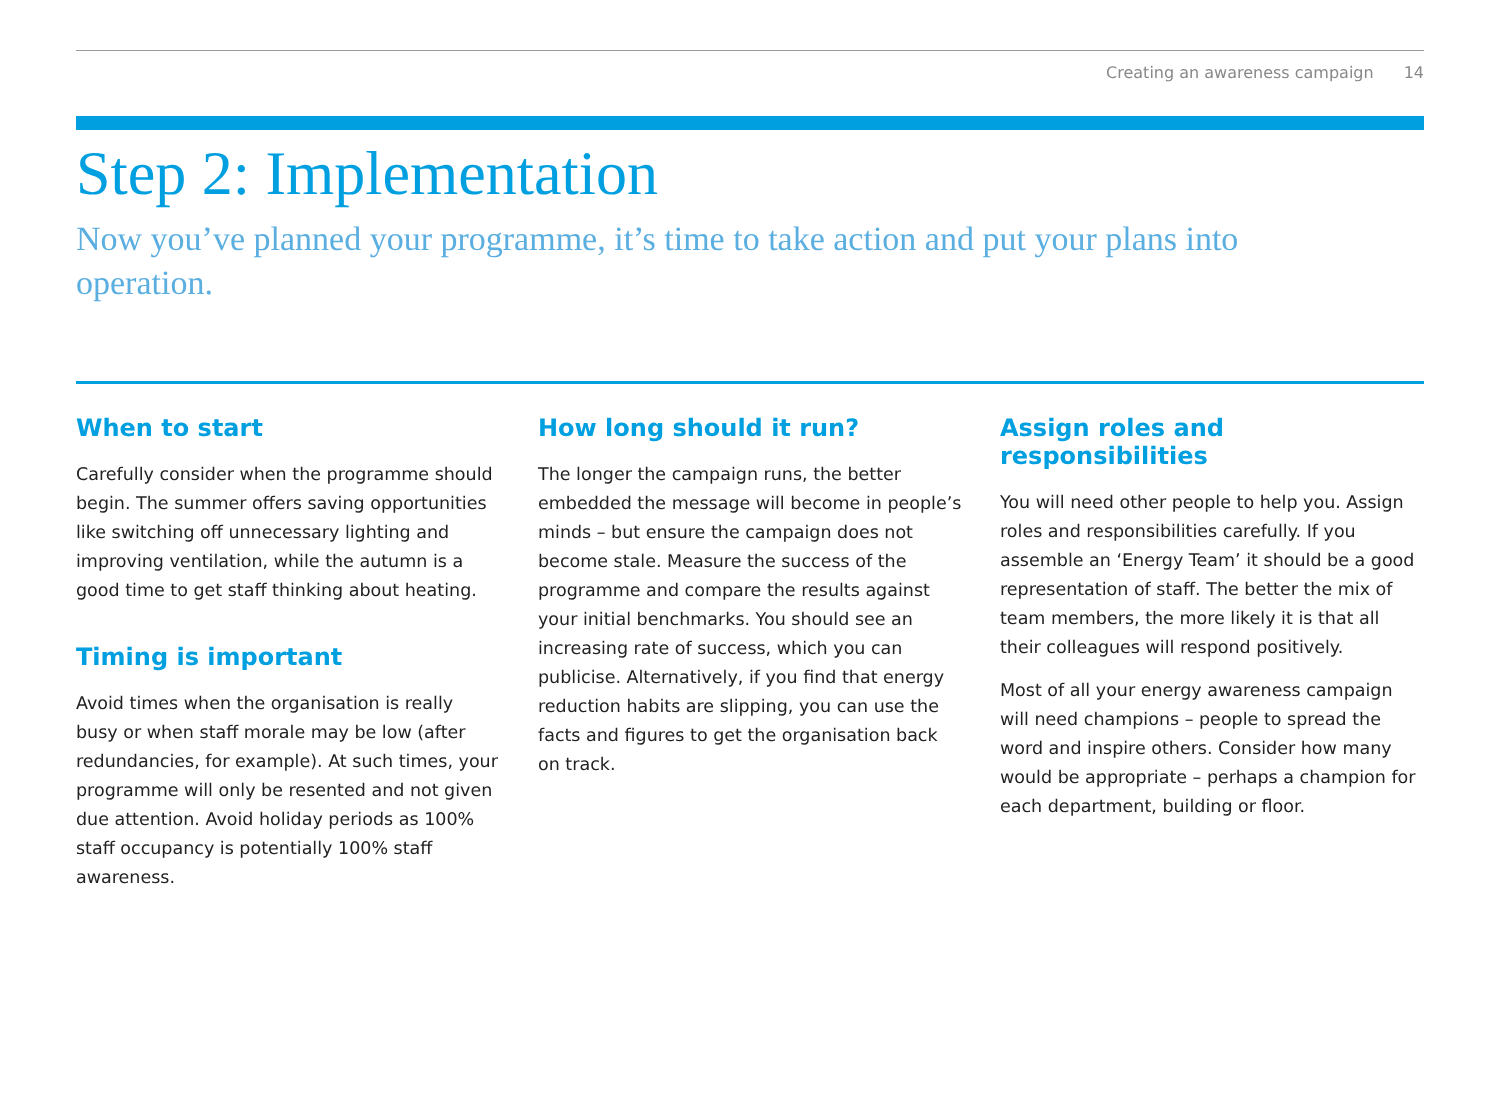Creating an awareness campaign 14
Step 2: Implementation
Now you’ve planned your programme, it’s time to take action and put your plans into operation.
When to start
Carefully consider when the programme should begin. The summer offers saving opportunities like switching off unnecessary lighting and improving ventilation, while the autumn is a good time to get staff thinking about heating.
Timing is important
Avoid times when the organisation is really busy or when staff morale may be low (after redundancies, for example). At such times, your programme will only be resented and not given due attention. Avoid holiday periods as 100% staff occupancy is potentially 100% staff awareness.
How long should it run?
The longer the campaign runs, the better embedded the message will become in people’s minds – but ensure the campaign does not become stale. Measure the success of the programme and compare the results against your initial benchmarks. You should see an increasing rate of success, which you can publicise. Alternatively, if you find that energy reduction habits are slipping, you can use the facts and figures to get the organisation back on track.
Assign roles and responsibilities
You will need other people to help you. Assign roles and responsibilities carefully. If you assemble an ‘Energy Team’ it should be a good representation of staff. The better the mix of team members, the more likely it is that all their colleagues will respond positively.
Most of all your energy awareness campaign will need champions – people to spread the word and inspire others. Consider how many would be appropriate – perhaps a champion for each department, building or floor.